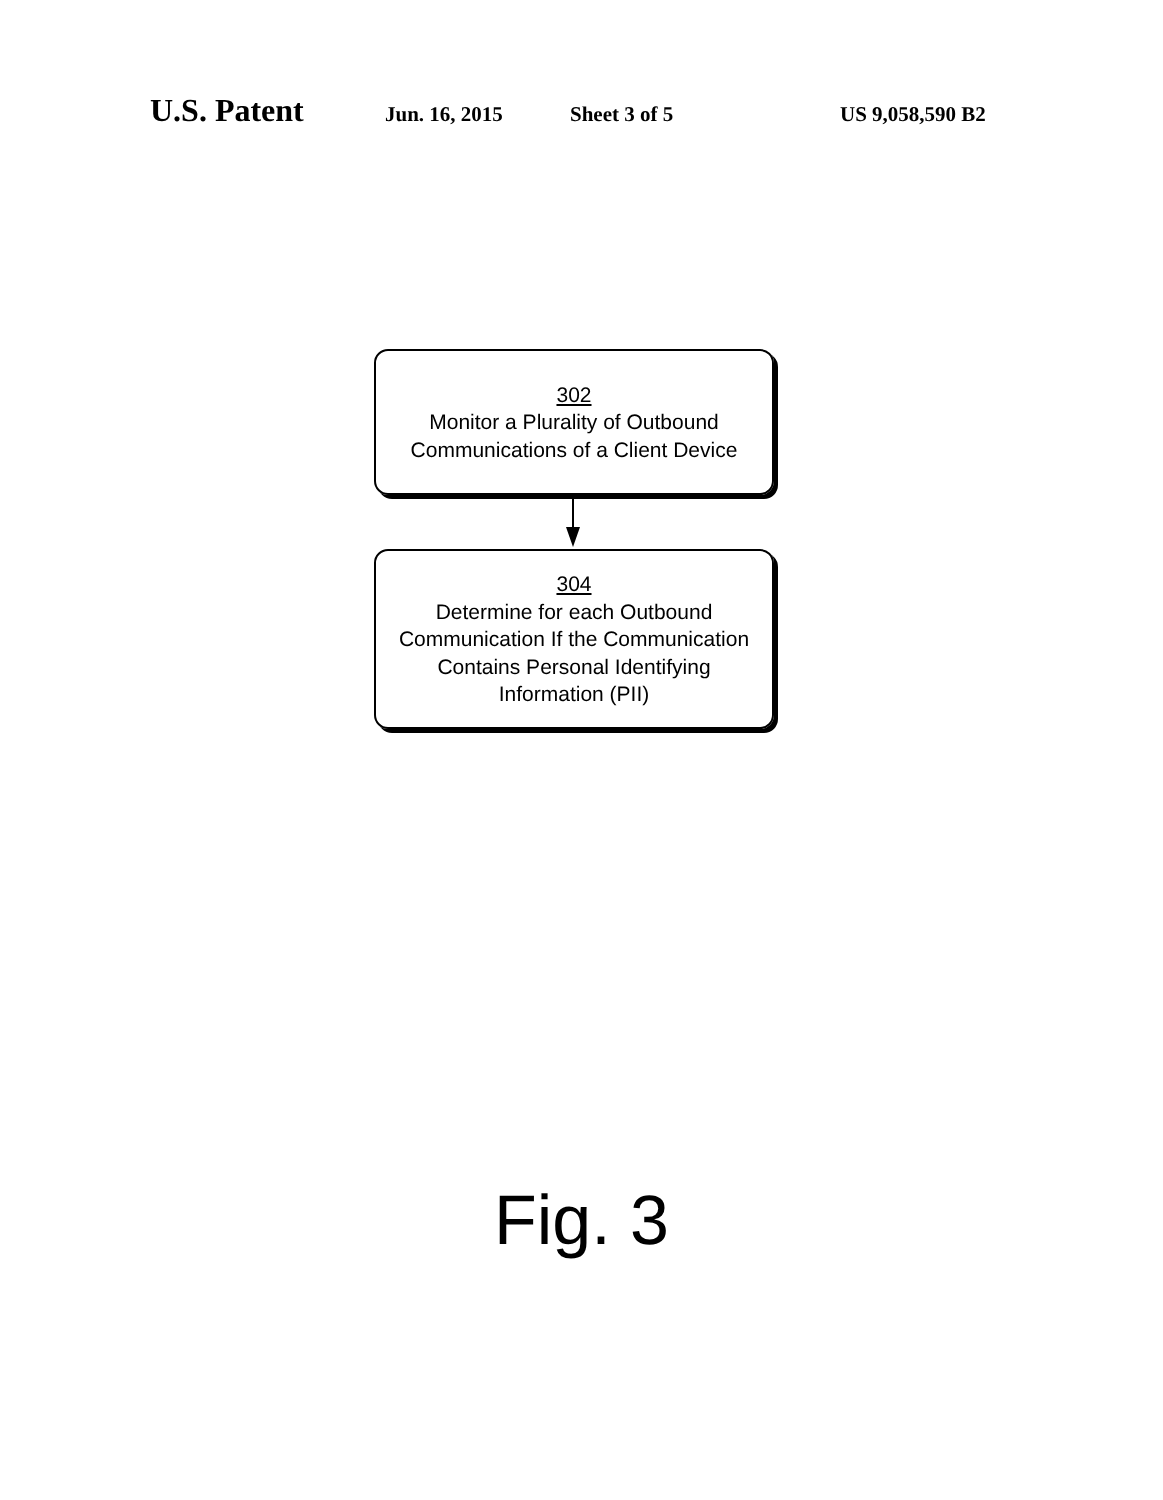U.S. Patent Jun. 16, 2015 Sheet 3 of 5 US 9,058,590 B2
302
Monitor a Plurality of Outbound
Communications of a Client Device
304
Determine for each Outbound
Communication If the Communication
Contains Personal Identifying
Information (PII)
Fig. 3